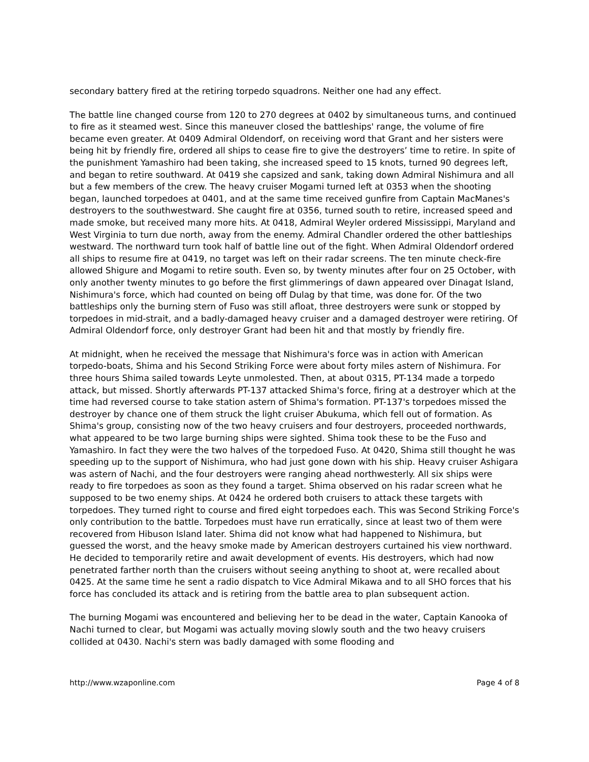secondary battery fired at the retiring torpedo squadrons. Neither one had any effect.
The battle line changed course from 120 to 270 degrees at 0402 by simultaneous turns, and continued to fire as it steamed west. Since this maneuver closed the battleships' range, the volume of fire became even greater. At 0409 Admiral Oldendorf, on receiving word that Grant and her sisters were being hit by friendly fire, ordered all ships to cease fire to give the destroyers’ time to retire. In spite of the punishment Yamashiro had been taking, she increased speed to 15 knots, turned 90 degrees left, and began to retire southward. At 0419 she capsized and sank, taking down Admiral Nishimura and all but a few members of the crew. The heavy cruiser Mogami turned left at 0353 when the shooting began, launched torpedoes at 0401, and at the same time received gunfire from Captain MacManes's destroyers to the southwestward. She caught fire at 0356, turned south to retire, increased speed and made smoke, but received many more hits. At 0418, Admiral Weyler ordered Mississippi, Maryland and West Virginia to turn due north, away from the enemy. Admiral Chandler ordered the other battleships westward. The northward turn took half of battle line out of the fight. When Admiral Oldendorf ordered all ships to resume fire at 0419, no target was left on their radar screens. The ten minute check-fire allowed Shigure and Mogami to retire south. Even so, by twenty minutes after four on 25 October, with only another twenty minutes to go before the first glimmerings of dawn appeared over Dinagat Island, Nishimura's force, which had counted on being off Dulag by that time, was done for. Of the two battleships only the burning stern of Fuso was still afloat, three destroyers were sunk or stopped by torpedoes in mid-strait, and a badly-damaged heavy cruiser and a damaged destroyer were retiring. Of Admiral Oldendorf force, only destroyer Grant had been hit and that mostly by friendly fire.
At midnight, when he received the message that Nishimura's force was in action with American torpedo-boats, Shima and his Second Striking Force were about forty miles astern of Nishimura. For three hours Shima sailed towards Leyte unmolested. Then, at about 0315, PT-134 made a torpedo attack, but missed. Shortly afterwards PT-137 attacked Shima's force, firing at a destroyer which at the time had reversed course to take station astern of Shima's formation. PT-137's torpedoes missed the destroyer by chance one of them struck the light cruiser Abukuma, which fell out of formation. As Shima's group, consisting now of the two heavy cruisers and four destroyers, proceeded northwards, what appeared to be two large burning ships were sighted. Shima took these to be the Fuso and Yamashiro. In fact they were the two halves of the torpedoed Fuso. At 0420, Shima still thought he was speeding up to the support of Nishimura, who had just gone down with his ship. Heavy cruiser Ashigara was astern of Nachi, and the four destroyers were ranging ahead northwesterly. All six ships were ready to fire torpedoes as soon as they found a target. Shima observed on his radar screen what he supposed to be two enemy ships. At 0424 he ordered both cruisers to attack these targets with torpedoes. They turned right to course and fired eight torpedoes each. This was Second Striking Force's only contribution to the battle. Torpedoes must have run erratically, since at least two of them were recovered from Hibuson Island later. Shima did not know what had happened to Nishimura, but guessed the worst, and the heavy smoke made by American destroyers curtained his view northward. He decided to temporarily retire and await development of events. His destroyers, which had now penetrated farther north than the cruisers without seeing anything to shoot at, were recalled about 0425. At the same time he sent a radio dispatch to Vice Admiral Mikawa and to all SHO forces that his force has concluded its attack and is retiring from the battle area to plan subsequent action.
The burning Mogami was encountered and believing her to be dead in the water, Captain Kanooka of Nachi turned to clear, but Mogami was actually moving slowly south and the two heavy cruisers collided at 0430. Nachi's stern was badly damaged with some flooding and
http://www.wzaponline.com Page 4 of 8